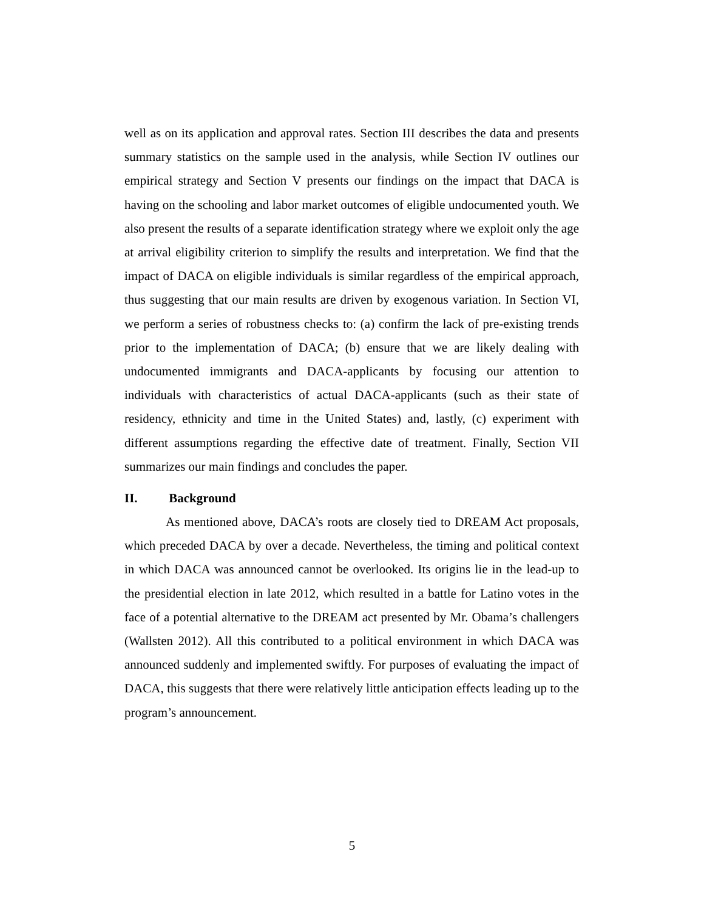well as on its application and approval rates. Section III describes the data and presents summary statistics on the sample used in the analysis, while Section IV outlines our empirical strategy and Section V presents our findings on the impact that DACA is having on the schooling and labor market outcomes of eligible undocumented youth. We also present the results of a separate identification strategy where we exploit only the age at arrival eligibility criterion to simplify the results and interpretation. We find that the impact of DACA on eligible individuals is similar regardless of the empirical approach, thus suggesting that our main results are driven by exogenous variation. In Section VI, we perform a series of robustness checks to: (a) confirm the lack of pre-existing trends prior to the implementation of DACA; (b) ensure that we are likely dealing with undocumented immigrants and DACA-applicants by focusing our attention to individuals with characteristics of actual DACA-applicants (such as their state of residency, ethnicity and time in the United States) and, lastly, (c) experiment with different assumptions regarding the effective date of treatment. Finally, Section VII summarizes our main findings and concludes the paper.
II. Background
As mentioned above, DACA’s roots are closely tied to DREAM Act proposals, which preceded DACA by over a decade. Nevertheless, the timing and political context in which DACA was announced cannot be overlooked. Its origins lie in the lead-up to the presidential election in late 2012, which resulted in a battle for Latino votes in the face of a potential alternative to the DREAM act presented by Mr. Obama’s challengers (Wallsten 2012). All this contributed to a political environment in which DACA was announced suddenly and implemented swiftly. For purposes of evaluating the impact of DACA, this suggests that there were relatively little anticipation effects leading up to the program’s announcement.
5